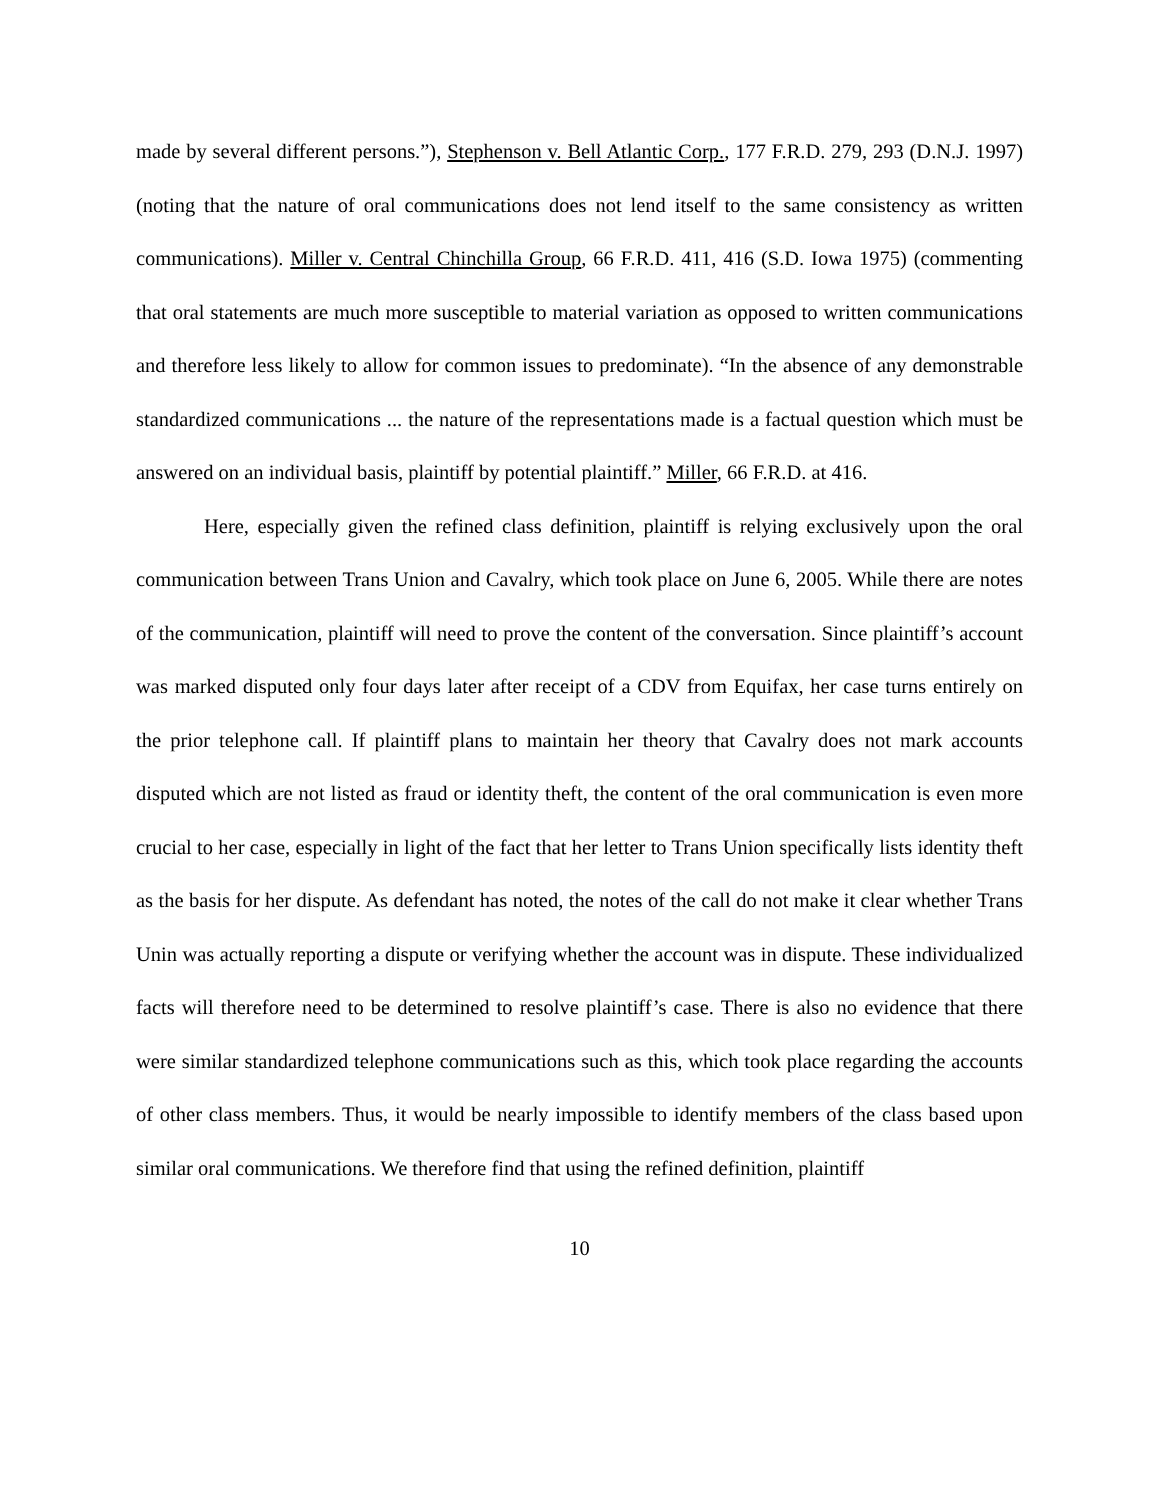made by several different persons.”), Stephenson v. Bell Atlantic Corp., 177 F.R.D. 279, 293 (D.N.J. 1997) (noting that the nature of oral communications does not lend itself to the same consistency as written communications). Miller v. Central Chinchilla Group, 66 F.R.D. 411, 416 (S.D. Iowa 1975) (commenting that oral statements are much more susceptible to material variation as opposed to written communications and therefore less likely to allow for common issues to predominate). “In the absence of any demonstrable standardized communications ... the nature of the representations made is a factual question which must be answered on an individual basis, plaintiff by potential plaintiff.” Miller, 66 F.R.D. at 416.
Here, especially given the refined class definition, plaintiff is relying exclusively upon the oral communication between Trans Union and Cavalry, which took place on June 6, 2005. While there are notes of the communication, plaintiff will need to prove the content of the conversation. Since plaintiff’s account was marked disputed only four days later after receipt of a CDV from Equifax, her case turns entirely on the prior telephone call. If plaintiff plans to maintain her theory that Cavalry does not mark accounts disputed which are not listed as fraud or identity theft, the content of the oral communication is even more crucial to her case, especially in light of the fact that her letter to Trans Union specifically lists identity theft as the basis for her dispute. As defendant has noted, the notes of the call do not make it clear whether Trans Unin was actually reporting a dispute or verifying whether the account was in dispute. These individualized facts will therefore need to be determined to resolve plaintiff’s case. There is also no evidence that there were similar standardized telephone communications such as this, which took place regarding the accounts of other class members. Thus, it would be nearly impossible to identify members of the class based upon similar oral communications. We therefore find that using the refined definition, plaintiff
10